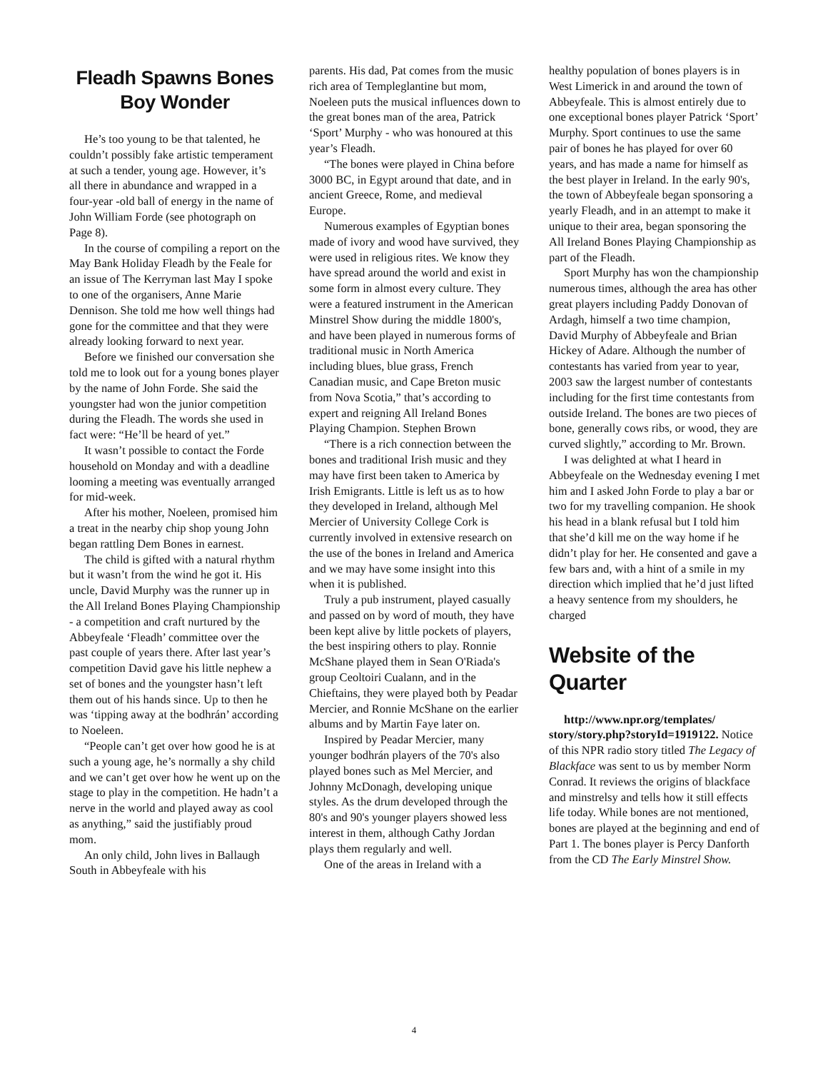Fleadh Spawns Bones Boy Wonder
He’s too young to be that talented, he couldn’t possibly fake artistic temperament at such a tender, young age. However, it’s all there in abundance and wrapped in a four-year -old ball of energy in the name of John William Forde (see photograph on Page 8).
In the course of compiling a report on the May Bank Holiday Fleadh by the Feale for an issue of The Kerryman last May I spoke to one of the organisers, Anne Marie Dennison. She told me how well things had gone for the committee and that they were already looking forward to next year.
Before we finished our conversation she told me to look out for a young bones player by the name of John Forde. She said the youngster had won the junior competition during the Fleadh. The words she used in fact were: “He’ll be heard of yet.”
It wasn’t possible to contact the Forde household on Monday and with a deadline looming a meeting was eventually arranged for mid-week.
After his mother, Noeleen, promised him a treat in the nearby chip shop young John began rattling Dem Bones in earnest.
The child is gifted with a natural rhythm but it wasn’t from the wind he got it. His uncle, David Murphy was the runner up in the All Ireland Bones Playing Championship - a competition and craft nurtured by the Abbeyfeale ‘Fleadh’ committee over the past couple of years there. After last year’s competition David gave his little nephew a set of bones and the youngster hasn’t left them out of his hands since. Up to then he was ‘tipping away at the bodhrán’ according to Noeleen.
“People can’t get over how good he is at such a young age, he’s normally a shy child and we can’t get over how he went up on the stage to play in the competition. He hadn’t a nerve in the world and played away as cool as anything,” said the justifiably proud mom.
An only child, John lives in Ballaugh South in Abbeyfeale with his
parents. His dad, Pat comes from the music rich area of Templeglantine but mom, Noeleen puts the musical influences down to the great bones man of the area, Patrick ‘Sport’ Murphy - who was honoured at this year’s Fleadh.
“The bones were played in China before 3000 BC, in Egypt around that date, and in ancient Greece, Rome, and medieval Europe.
Numerous examples of Egyptian bones made of ivory and wood have survived, they were used in religious rites. We know they have spread around the world and exist in some form in almost every culture. They were a featured instrument in the American Minstrel Show during the middle 1800's, and have been played in numerous forms of traditional music in North America including blues, blue grass, French Canadian music, and Cape Breton music from Nova Scotia,” that’s according to expert and reigning All Ireland Bones Playing Champion. Stephen Brown
“There is a rich connection between the bones and traditional Irish music and they may have first been taken to America by Irish Emigrants. Little is left us as to how they developed in Ireland, although Mel Mercier of University College Cork is currently involved in extensive research on the use of the bones in Ireland and America and we may have some insight into this when it is published.
Truly a pub instrument, played casually and passed on by word of mouth, they have been kept alive by little pockets of players, the best inspiring others to play. Ronnie McShane played them in Sean O'Riada's group Ceoltoiri Cualann, and in the Chieftains, they were played both by Peadar Mercier, and Ronnie McShane on the earlier albums and by Martin Faye later on.
Inspired by Peadar Mercier, many younger bodhrán players of the 70's also played bones such as Mel Mercier, and Johnny McDonagh, developing unique styles. As the drum developed through the 80's and 90's younger players showed less interest in them, although Cathy Jordan plays them regularly and well.
One of the areas in Ireland with a
healthy population of bones players is in West Limerick in and around the town of Abbeyfeale. This is almost entirely due to one exceptional bones player Patrick ‘Sport’ Murphy. Sport continues to use the same pair of bones he has played for over 60 years, and has made a name for himself as the best player in Ireland. In the early 90's, the town of Abbeyfeale began sponsoring a yearly Fleadh, and in an attempt to make it unique to their area, began sponsoring the All Ireland Bones Playing Championship as part of the Fleadh.
Sport Murphy has won the championship numerous times, although the area has other great players including Paddy Donovan of Ardagh, himself a two time champion, David Murphy of Abbeyfeale and Brian Hickey of Adare. Although the number of contestants has varied from year to year, 2003 saw the largest number of contestants including for the first time contestants from outside Ireland. The bones are two pieces of bone, generally cows ribs, or wood, they are curved slightly,” according to Mr. Brown.
I was delighted at what I heard in Abbeyfeale on the Wednesday evening I met him and I asked John Forde to play a bar or two for my travelling companion. He shook his head in a blank refusal but I told him that she’d kill me on the way home if he didn’t play for her. He consented and gave a few bars and, with a hint of a smile in my direction which implied that he’d just lifted a heavy sentence from my shoulders, he charged
Website of the Quarter
http://www.npr.org/templates/ story/story.php?storyId=1919122. Notice of this NPR radio story titled The Legacy of Blackface was sent to us by member Norm Conrad. It reviews the origins of blackface and minstrelsy and tells how it still effects life today. While bones are not mentioned, bones are played at the beginning and end of Part 1. The bones player is Percy Danforth from the CD The Early Minstrel Show.
4